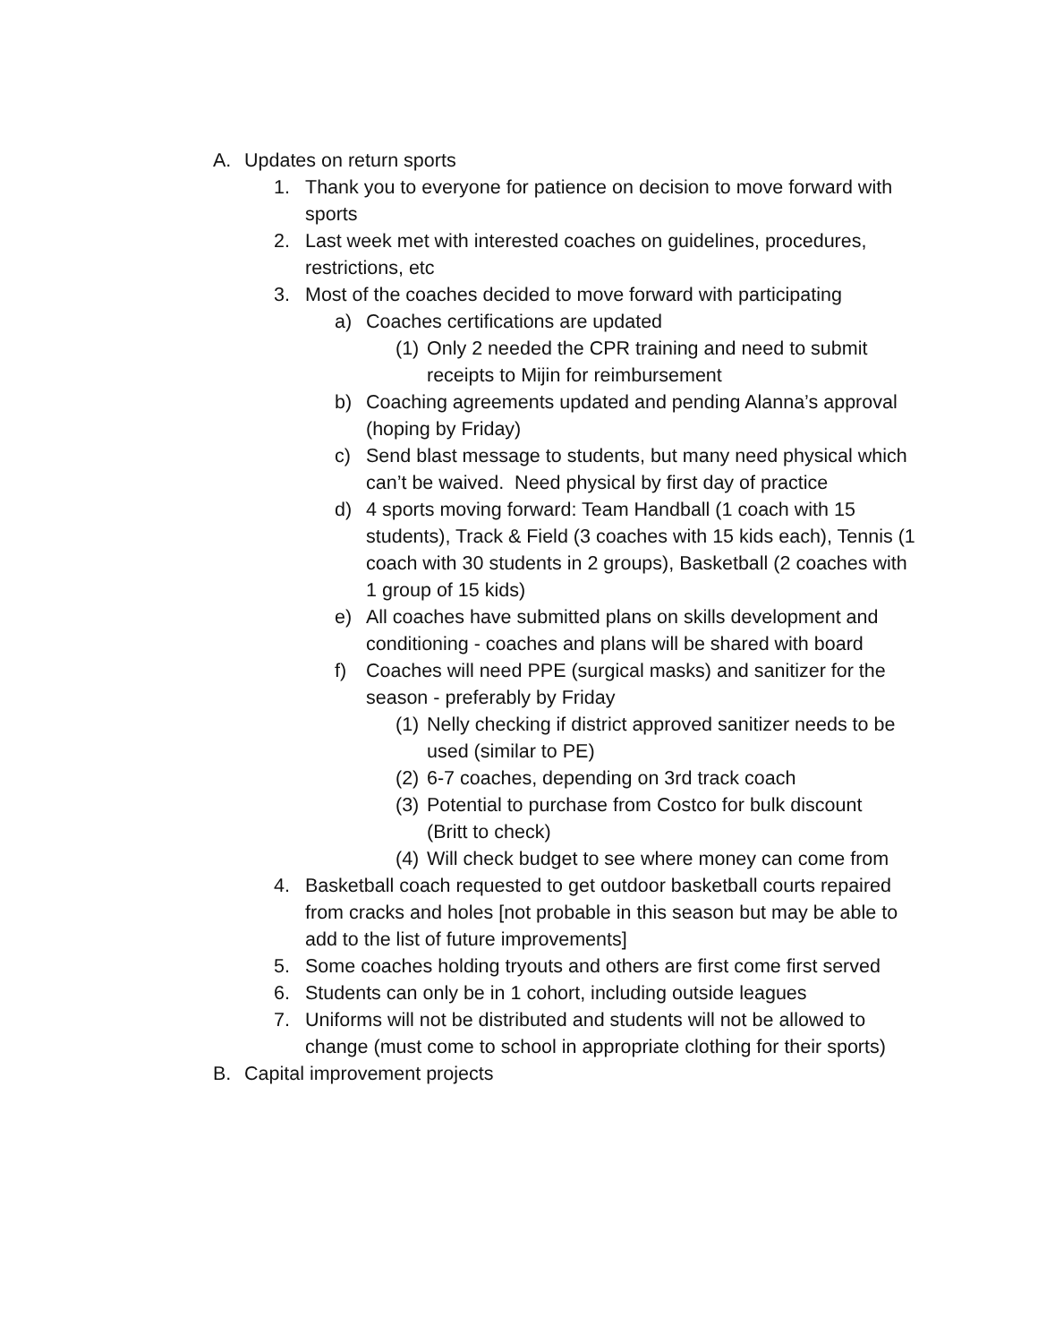A. Updates on return sports
1. Thank you to everyone for patience on decision to move forward with sports
2. Last week met with interested coaches on guidelines, procedures, restrictions, etc
3. Most of the coaches decided to move forward with participating
a) Coaches certifications are updated
(1) Only 2 needed the CPR training and need to submit receipts to Mijin for reimbursement
b) Coaching agreements updated and pending Alanna’s approval (hoping by Friday)
c) Send blast message to students, but many need physical which can’t be waived. Need physical by first day of practice
d) 4 sports moving forward: Team Handball (1 coach with 15 students), Track & Field (3 coaches with 15 kids each), Tennis (1 coach with 30 students in 2 groups), Basketball (2 coaches with 1 group of 15 kids)
e) All coaches have submitted plans on skills development and conditioning - coaches and plans will be shared with board
f) Coaches will need PPE (surgical masks) and sanitizer for the season - preferably by Friday
(1) Nelly checking if district approved sanitizer needs to be used (similar to PE)
(2) 6-7 coaches, depending on 3rd track coach
(3) Potential to purchase from Costco for bulk discount (Britt to check)
(4) Will check budget to see where money can come from
4. Basketball coach requested to get outdoor basketball courts repaired from cracks and holes [not probable in this season but may be able to add to the list of future improvements]
5. Some coaches holding tryouts and others are first come first served
6. Students can only be in 1 cohort, including outside leagues
7. Uniforms will not be distributed and students will not be allowed to change (must come to school in appropriate clothing for their sports)
B. Capital improvement projects